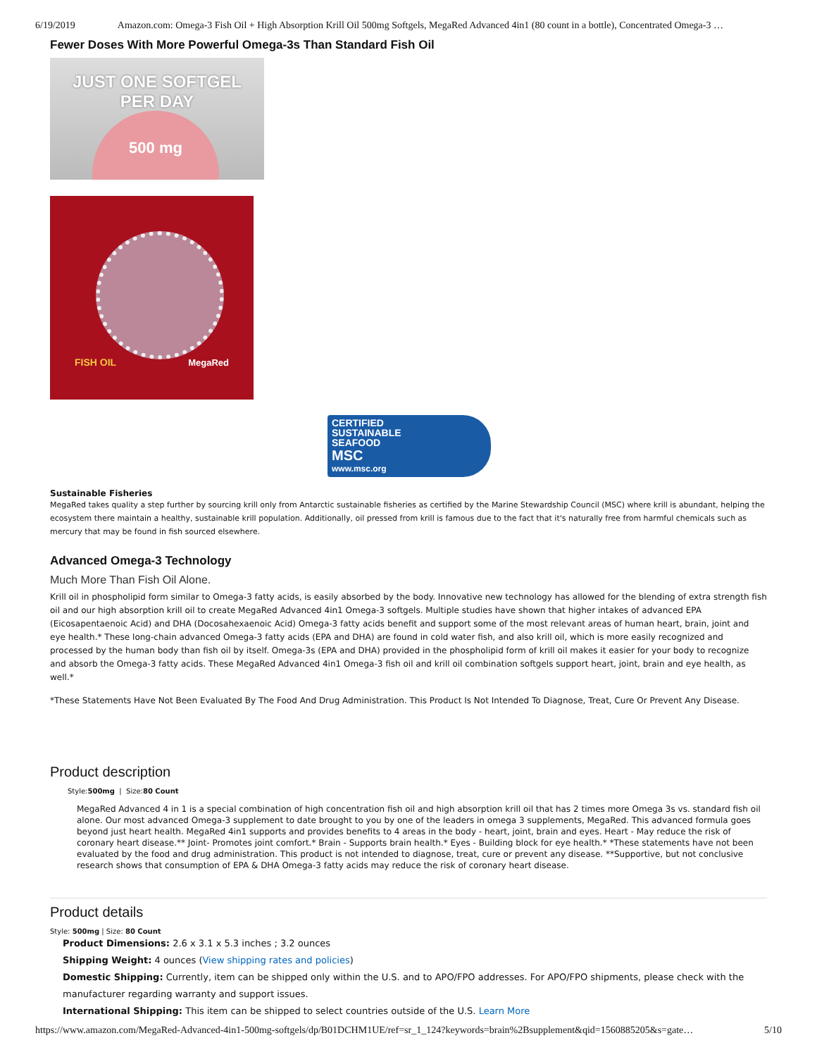6/19/2019 Amazon.com: Omega-3 Fish Oil + High Absorption Krill Oil 500mg Softgels, MegaRed Advanced 4in1 (80 count in a bottle), Concentrated Omega-3 …
Fewer Doses With More Powerful Omega-3s Than Standard Fish Oil
JUST ONE SOFTGEL
PER DAY
500 mg
FISH OIL MegaRed
CERTIFIED
SUSTAINABLE
SEAFOOD
MSC
www.msc.org
Sustainable Fisheries
MegaRed takes quality a step further by sourcing krill only from Antarctic sustainable fisheries as certified by the Marine Stewardship Council (MSC) where krill is abundant, helping the ecosystem there maintain a healthy, sustainable krill population. Additionally, oil pressed from krill is famous due to the fact that it's naturally free from harmful chemicals such as mercury that may be found in fish sourced elsewhere.
Advanced Omega-3 Technology
Much More Than Fish Oil Alone.
Krill oil in phospholipid form similar to Omega-3 fatty acids, is easily absorbed by the body. Innovative new technology has allowed for the blending of extra strength fish oil and our high absorption krill oil to create MegaRed Advanced 4in1 Omega-3 softgels. Multiple studies have shown that higher intakes of advanced EPA (Eicosapentaenoic Acid) and DHA (Docosahexaenoic Acid) Omega-3 fatty acids benefit and support some of the most relevant areas of human heart, brain, joint and eye health.* These long-chain advanced Omega-3 fatty acids (EPA and DHA) are found in cold water fish, and also krill oil, which is more easily recognized and processed by the human body than fish oil by itself. Omega-3s (EPA and DHA) provided in the phospholipid form of krill oil makes it easier for your body to recognize and absorb the Omega-3 fatty acids. These MegaRed Advanced 4in1 Omega-3 fish oil and krill oil combination softgels support heart, joint, brain and eye health, as well.*
*These Statements Have Not Been Evaluated By The Food And Drug Administration. This Product Is Not Intended To Diagnose, Treat, Cure Or Prevent Any Disease.
Product description
Style:500mg | Size:80 Count
MegaRed Advanced 4 in 1 is a special combination of high concentration fish oil and high absorption krill oil that has 2 times more Omega 3s vs. standard fish oil alone. Our most advanced Omega-3 supplement to date brought to you by one of the leaders in omega 3 supplements, MegaRed. This advanced formula goes beyond just heart health. MegaRed 4in1 supports and provides benefits to 4 areas in the body - heart, joint, brain and eyes. Heart - May reduce the risk of coronary heart disease.** Joint- Promotes joint comfort.* Brain - Supports brain health.* Eyes - Building block for eye health.* *These statements have not been evaluated by the food and drug administration. This product is not intended to diagnose, treat, cure or prevent any disease. **Supportive, but not conclusive research shows that consumption of EPA & DHA Omega-3 fatty acids may reduce the risk of coronary heart disease.
Product details
Style: 500mg | Size: 80 Count
Product Dimensions: 2.6 x 3.1 x 5.3 inches ; 3.2 ounces
Shipping Weight: 4 ounces (View shipping rates and policies)
Domestic Shipping: Currently, item can be shipped only within the U.S. and to APO/FPO addresses. For APO/FPO shipments, please check with the manufacturer regarding warranty and support issues.
International Shipping: This item can be shipped to select countries outside of the U.S. Learn More
https://www.amazon.com/MegaRed-Advanced-4in1-500mg-softgels/dp/B01DCHM1UE/ref=sr_1_124?keywords=brain%2Bsupplement&qid=1560885205&s=gate… 5/10